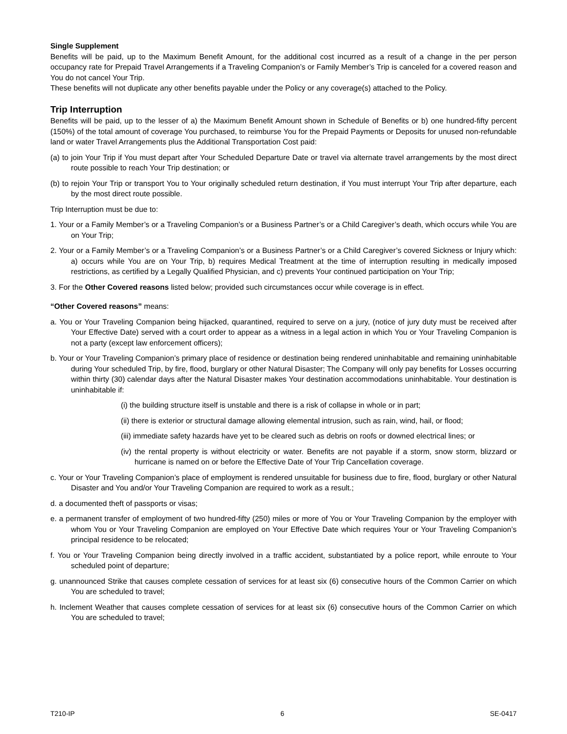Single Supplement
Benefits will be paid, up to the Maximum Benefit Amount, for the additional cost incurred as a result of a change in the per person occupancy rate for Prepaid Travel Arrangements if a Traveling Companion’s or Family Member’s Trip is canceled for a covered reason and You do not cancel Your Trip.
These benefits will not duplicate any other benefits payable under the Policy or any coverage(s) attached to the Policy.
Trip Interruption
Benefits will be paid, up to the lesser of a) the Maximum Benefit Amount shown in Schedule of Benefits or b) one hundred-fifty percent (150%) of the total amount of coverage You purchased, to reimburse You for the Prepaid Payments or Deposits for unused non-refundable land or water Travel Arrangements plus the Additional Transportation Cost paid:
(a) to join Your Trip if You must depart after Your Scheduled Departure Date or travel via alternate travel arrangements by the most direct route possible to reach Your Trip destination; or
(b) to rejoin Your Trip or transport You to Your originally scheduled return destination, if You must interrupt Your Trip after departure, each by the most direct route possible.
Trip Interruption must be due to:
1. Your or a Family Member’s or a Traveling Companion’s or a Business Partner’s or a Child Caregiver’s death, which occurs while You are on Your Trip;
2. Your or a Family Member’s or a Traveling Companion’s or a Business Partner’s or a Child Caregiver’s covered Sickness or Injury which: a) occurs while You are on Your Trip, b) requires Medical Treatment at the time of interruption resulting in medically imposed restrictions, as certified by a Legally Qualified Physician, and c) prevents Your continued participation on Your Trip;
3. For the Other Covered reasons listed below; provided such circumstances occur while coverage is in effect.
“Other Covered reasons” means:
a. You or Your Traveling Companion being hijacked, quarantined, required to serve on a jury, (notice of jury duty must be received after Your Effective Date) served with a court order to appear as a witness in a legal action in which You or Your Traveling Companion is not a party (except law enforcement officers);
b. Your or Your Traveling Companion’s primary place of residence or destination being rendered uninhabitable and remaining uninhabitable during Your scheduled Trip, by fire, flood, burglary or other Natural Disaster; The Company will only pay benefits for Losses occurring within thirty (30) calendar days after the Natural Disaster makes Your destination accommodations uninhabitable. Your destination is uninhabitable if:
(i) the building structure itself is unstable and there is a risk of collapse in whole or in part;
(ii) there is exterior or structural damage allowing elemental intrusion, such as rain, wind, hail, or flood;
(iii) immediate safety hazards have yet to be cleared such as debris on roofs or downed electrical lines; or
(iv) the rental property is without electricity or water. Benefits are not payable if a storm, snow storm, blizzard or hurricane is named on or before the Effective Date of Your Trip Cancellation coverage.
c. Your or Your Traveling Companion’s place of employment is rendered unsuitable for business due to fire, flood, burglary or other Natural Disaster and You and/or Your Traveling Companion are required to work as a result.;
d. a documented theft of passports or visas;
e. a permanent transfer of employment of two hundred-fifty (250) miles or more of You or Your Traveling Companion by the employer with whom You or Your Traveling Companion are employed on Your Effective Date which requires Your or Your Traveling Companion’s principal residence to be relocated;
f. You or Your Traveling Companion being directly involved in a traffic accident, substantiated by a police report, while enroute to Your scheduled point of departure;
g. unannounced Strike that causes complete cessation of services for at least six (6) consecutive hours of the Common Carrier on which You are scheduled to travel;
h. Inclement Weather that causes complete cessation of services for at least six (6) consecutive hours of the Common Carrier on which You are scheduled to travel;
T210-IP 6 SE-0417